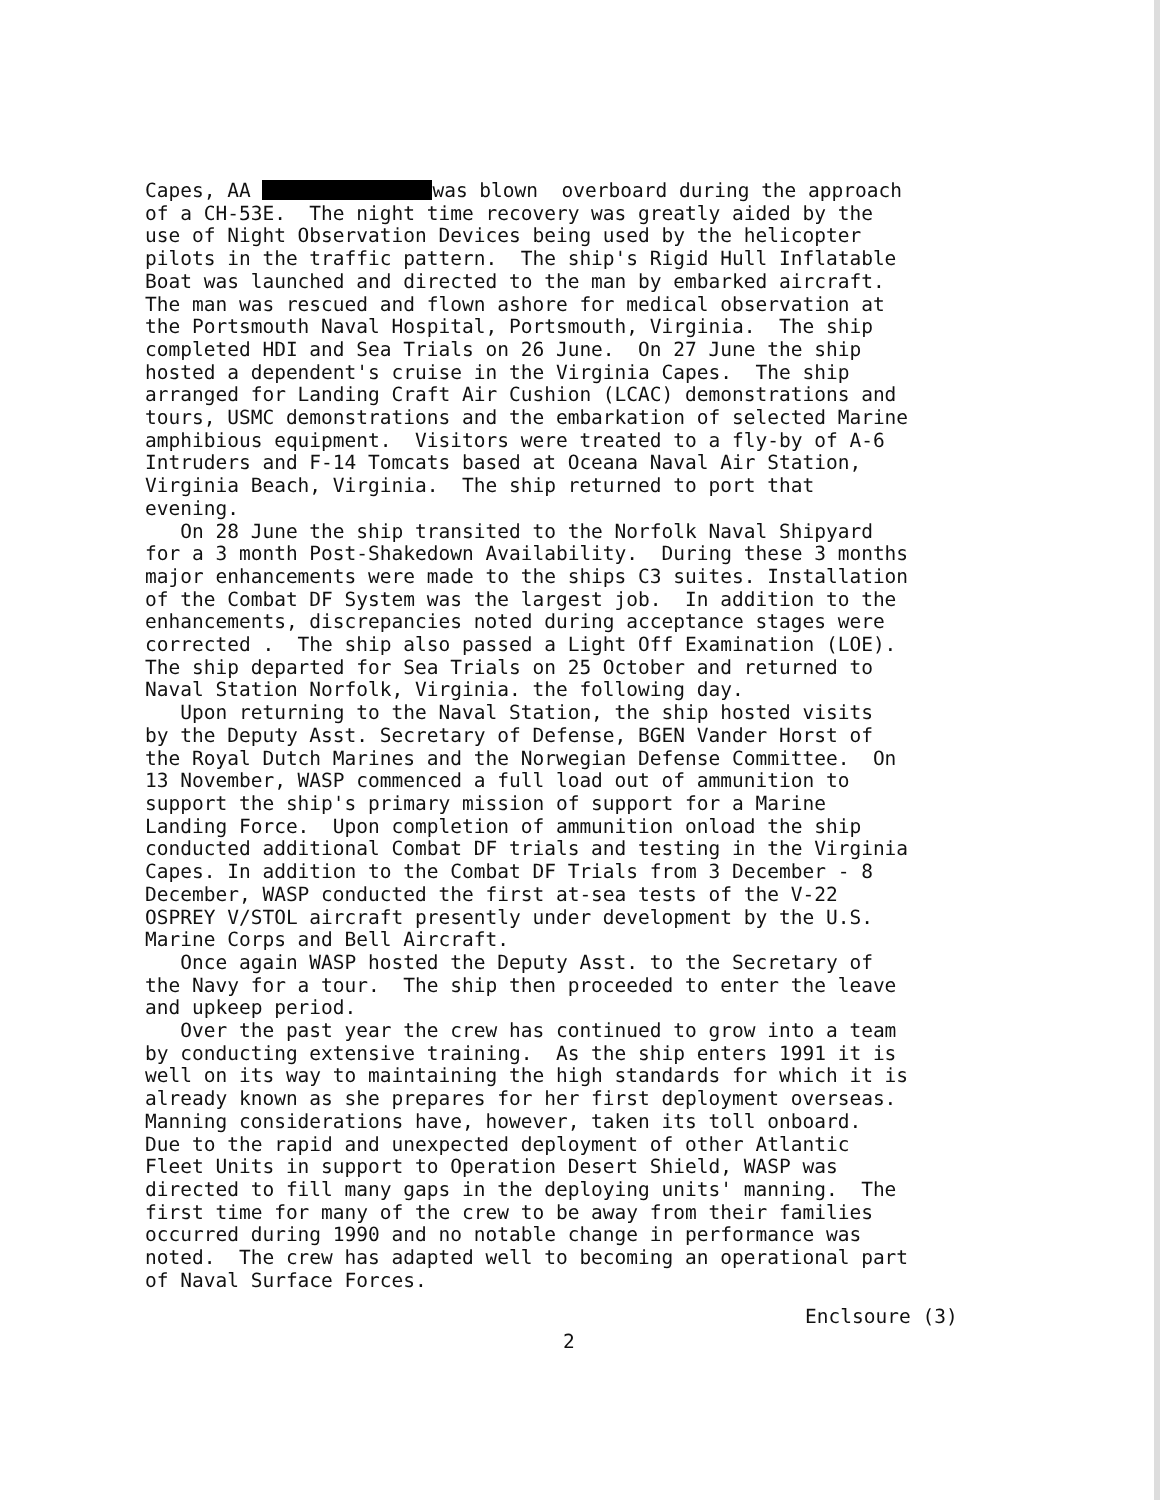Capes, AA was blown overboard during the approach of a CH-53E. The night time recovery was greatly aided by the use of Night Observation Devices being used by the helicopter pilots in the traffic pattern. The ship's Rigid Hull Inflatable Boat was launched and directed to the man by embarked aircraft. The man was rescued and flown ashore for medical observation at the Portsmouth Naval Hospital, Portsmouth, Virginia. The ship completed HDI and Sea Trials on 26 June. On 27 June the ship hosted a dependent's cruise in the Virginia Capes. The ship arranged for Landing Craft Air Cushion (LCAC) demonstrations and tours, USMC demonstrations and the embarkation of selected Marine amphibious equipment. Visitors were treated to a fly-by of A-6 Intruders and F-14 Tomcats based at Oceana Naval Air Station, Virginia Beach, Virginia. The ship returned to port that evening. On 28 June the ship transited to the Norfolk Naval Shipyard for a 3 month Post-Shakedown Availability. During these 3 months major enhancements were made to the ships C3 suites. Installation of the Combat DF System was the largest job. In addition to the enhancements, discrepancies noted during acceptance stages were corrected . The ship also passed a Light Off Examination (LOE). The ship departed for Sea Trials on 25 October and returned to Naval Station Norfolk, Virginia. the following day. Upon returning to the Naval Station, the ship hosted visits by the Deputy Asst. Secretary of Defense, BGEN Vander Horst of the Royal Dutch Marines and the Norwegian Defense Committee. On 13 November, WASP commenced a full load out of ammunition to support the ship's primary mission of support for a Marine Landing Force. Upon completion of ammunition onload the ship conducted additional Combat DF trials and testing in the Virginia Capes. In addition to the Combat DF Trials from 3 December - 8 December, WASP conducted the first at-sea tests of the V-22 OSPREY V/STOL aircraft presently under development by the U.S. Marine Corps and Bell Aircraft. Once again WASP hosted the Deputy Asst. to the Secretary of the Navy for a tour. The ship then proceeded to enter the leave and upkeep period. Over the past year the crew has continued to grow into a team by conducting extensive training. As the ship enters 1991 it is well on its way to maintaining the high standards for which it is already known as she prepares for her first deployment overseas. Manning considerations have, however, taken its toll onboard. Due to the rapid and unexpected deployment of other Atlantic Fleet Units in support to Operation Desert Shield, WASP was directed to fill many gaps in the deploying units' manning. The first time for many of the crew to be away from their families occurred during 1990 and no notable change in performance was noted. The crew has adapted well to becoming an operational part of Naval Surface Forces.
Enclsoure (3)
2